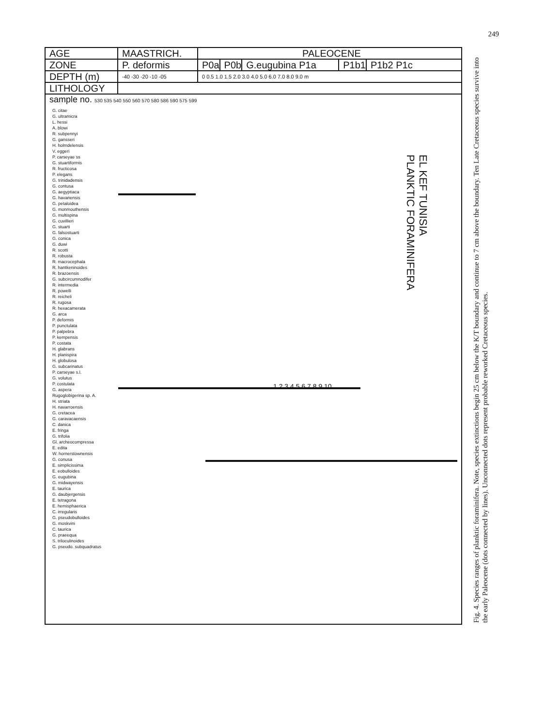249
AGE MAASTRICH. PALEOCENE
ZONE P. deformis P0a P0b G.eugubina P1a P1b1 P1b2 P1c
DEPTH (m)
-40 -30 -20 -10 -05 0 0.5 1.0 1.5 2.0 3.0 4.0 5.0 6.0 7.0 8.0 9.0 m
LITHOLOGY
sample no. 530 535 540 550 560 570 580 586 590 575 599
EL KEF TUNISIA
PLANKTIC FORAMINIFERA
G. citae
G. ultramicra
L. hessi
A. blowi
R. subpennyi
G. gansseri
H. holmdelensis
V. eggeri
P. carseyae ss
G. stuartiformis
R. fructicosa
P. elegans
G. trinidadensis
G. contusa
G. aegyptiaca
G. havanensis
G. petaloidea
G. monmouthensis
G. multispina
G. cuvillieri
G. stuarti
G. falsostuarti
G. conica
G. duwi
R. scotti
R. robusta
R. macrocephala
R. hantkeninoides
R. brazoensis
G. subcircumnodifer
R. intermedia
R. powelli
R. reicheli
R. rugosa
R. hexacamerata
G. arca
P. deformis
P. punctulata
P. palpebra
P. kempensis
P. costata
H. glabrans
H. planispira
H. globulosa
G. subcarinatus
P. carseyae s.l.
G. volutus
P. costulata
G. aspera
Rugoglobigerina sp. A.
H. striata
H. navarroensis
G. cretacea
G. caravacaensis
C. danica
E. fringa
G. trifolia
Gl. archeocompressa
E. edita
W. hornerstownensis
G. conusa
E. simplicissima
E. eobulloides
G. eugubina
G. midwayensis
E. taurica
G. daubjergensis
E. tetragona
E. hemisphaerica
C. irregularis
G. pseudobulloides
G. moskvini
C. taurica
G. praeequa
S. triloculinoides
G. pseudo. subquadratus
1 2 3 4 5 6 7 8 9 10
Fig. 4. Species ranges of planktic foraminifera. Note, species extinctions begin 25 cm below the K/T boundary and continue to 7 cm above the boundary. Ten Late Cretaceous species survive into the early Paleocene (dots connected by lines). Unconnected dots represent probable reworked Cretaceous species.